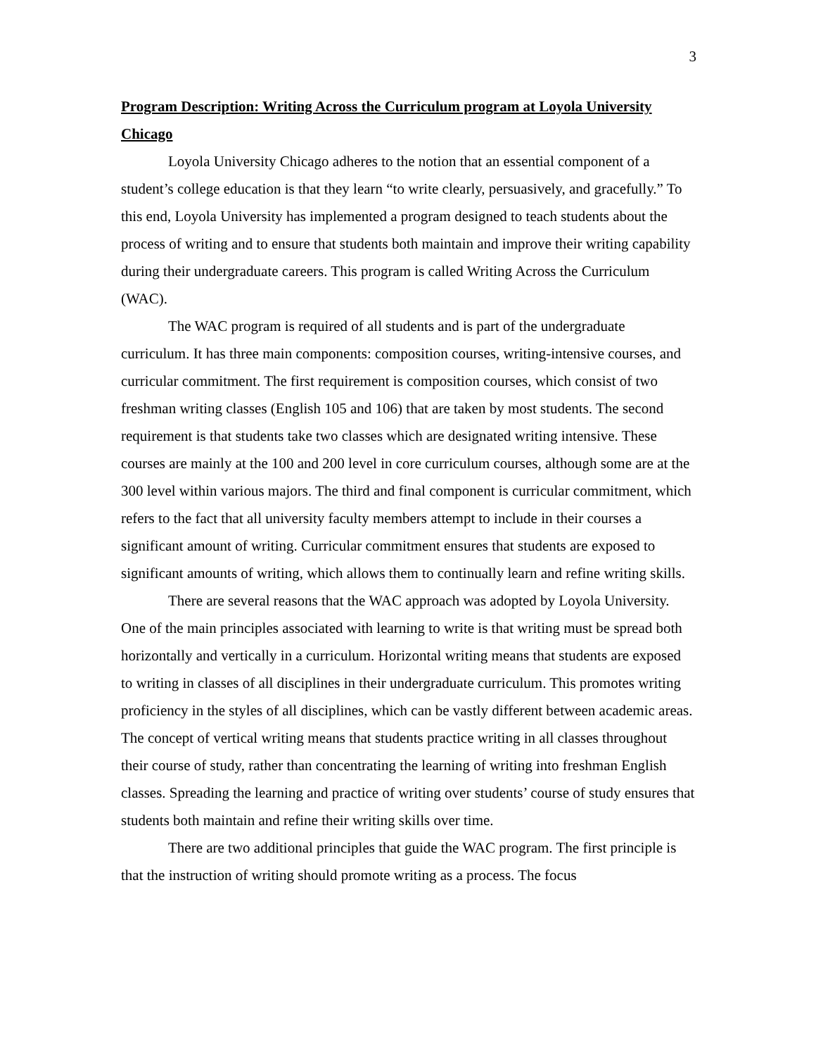3
Program Description: Writing Across the Curriculum program at Loyola University Chicago
Loyola University Chicago adheres to the notion that an essential component of a student’s college education is that they learn “to write clearly, persuasively, and gracefully.” To this end, Loyola University has implemented a program designed to teach students about the process of writing and to ensure that students both maintain and improve their writing capability during their undergraduate careers. This program is called Writing Across the Curriculum (WAC).
The WAC program is required of all students and is part of the undergraduate curriculum. It has three main components: composition courses, writing-intensive courses, and curricular commitment. The first requirement is composition courses, which consist of two freshman writing classes (English 105 and 106) that are taken by most students. The second requirement is that students take two classes which are designated writing intensive. These courses are mainly at the 100 and 200 level in core curriculum courses, although some are at the 300 level within various majors. The third and final component is curricular commitment, which refers to the fact that all university faculty members attempt to include in their courses a significant amount of writing. Curricular commitment ensures that students are exposed to significant amounts of writing, which allows them to continually learn and refine writing skills.
There are several reasons that the WAC approach was adopted by Loyola University. One of the main principles associated with learning to write is that writing must be spread both horizontally and vertically in a curriculum. Horizontal writing means that students are exposed to writing in classes of all disciplines in their undergraduate curriculum. This promotes writing proficiency in the styles of all disciplines, which can be vastly different between academic areas. The concept of vertical writing means that students practice writing in all classes throughout their course of study, rather than concentrating the learning of writing into freshman English classes. Spreading the learning and practice of writing over students’ course of study ensures that students both maintain and refine their writing skills over time.
There are two additional principles that guide the WAC program. The first principle is that the instruction of writing should promote writing as a process. The focus